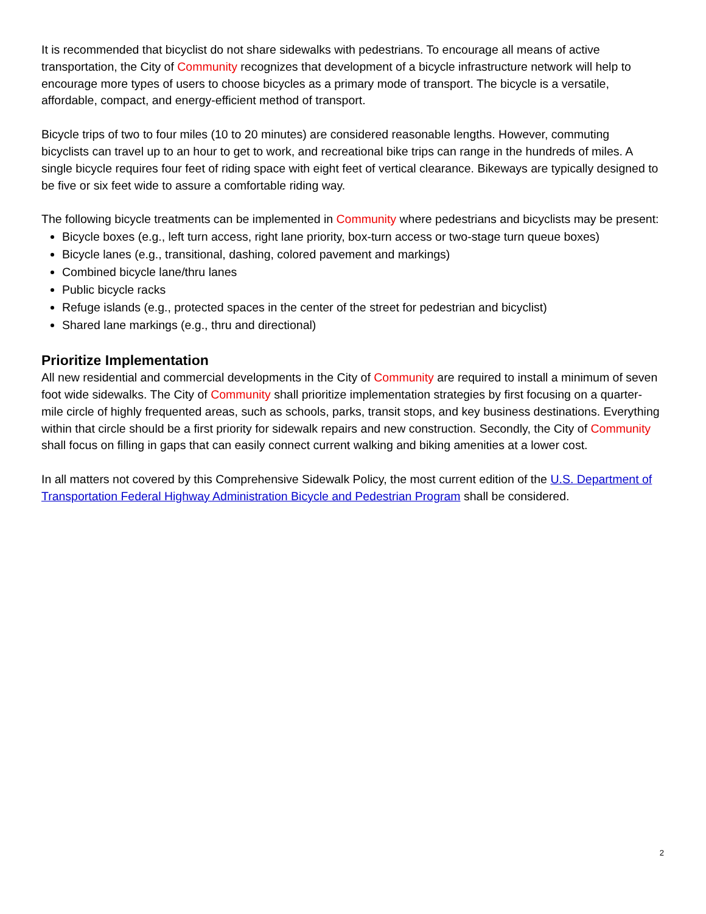It is recommended that bicyclist do not share sidewalks with pedestrians. To encourage all means of active transportation, the City of Community recognizes that development of a bicycle infrastructure network will help to encourage more types of users to choose bicycles as a primary mode of transport. The bicycle is a versatile, affordable, compact, and energy-efficient method of transport.
Bicycle trips of two to four miles (10 to 20 minutes) are considered reasonable lengths. However, commuting bicyclists can travel up to an hour to get to work, and recreational bike trips can range in the hundreds of miles. A single bicycle requires four feet of riding space with eight feet of vertical clearance. Bikeways are typically designed to be five or six feet wide to assure a comfortable riding way.
The following bicycle treatments can be implemented in Community where pedestrians and bicyclists may be present:
Bicycle boxes (e.g., left turn access, right lane priority, box-turn access or two-stage turn queue boxes)
Bicycle lanes (e.g., transitional, dashing, colored pavement and markings)
Combined bicycle lane/thru lanes
Public bicycle racks
Refuge islands (e.g., protected spaces in the center of the street for pedestrian and bicyclist)
Shared lane markings (e.g., thru and directional)
Prioritize Implementation
All new residential and commercial developments in the City of Community are required to install a minimum of seven foot wide sidewalks. The City of Community shall prioritize implementation strategies by first focusing on a quarter-mile circle of highly frequented areas, such as schools, parks, transit stops, and key business destinations. Everything within that circle should be a first priority for sidewalk repairs and new construction. Secondly, the City of Community shall focus on filling in gaps that can easily connect current walking and biking amenities at a lower cost.
In all matters not covered by this Comprehensive Sidewalk Policy, the most current edition of the U.S. Department of Transportation Federal Highway Administration Bicycle and Pedestrian Program shall be considered.
2